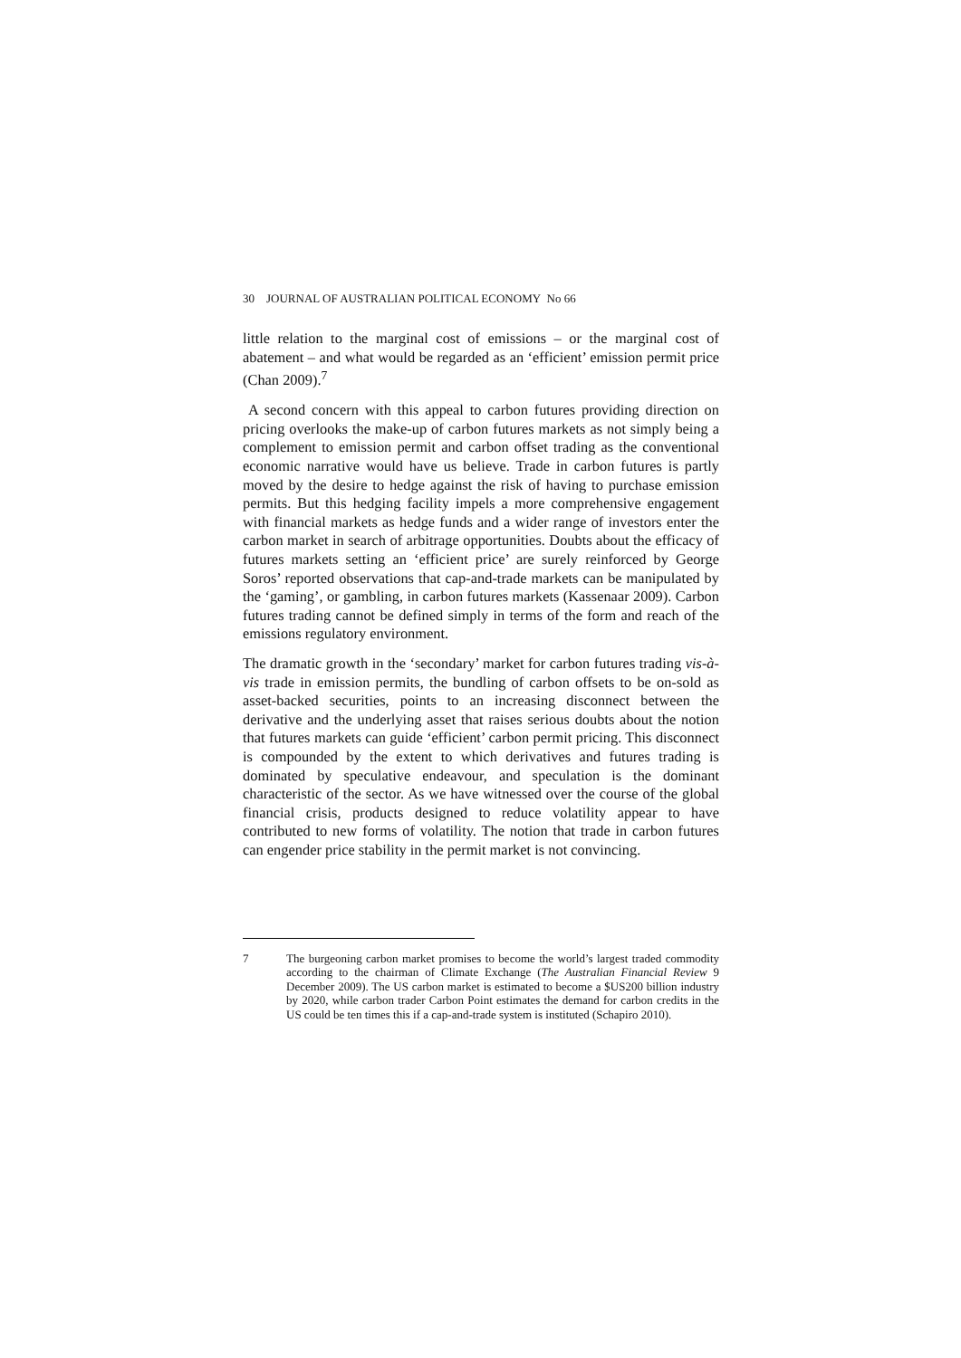30 JOURNAL OF AUSTRALIAN POLITICAL ECONOMY No 66
little relation to the marginal cost of emissions – or the marginal cost of abatement – and what would be regarded as an ‘efficient’ emission permit price (Chan 2009).<sup>7</sup>
A second concern with this appeal to carbon futures providing direction on pricing overlooks the make-up of carbon futures markets as not simply being a complement to emission permit and carbon offset trading as the conventional economic narrative would have us believe. Trade in carbon futures is partly moved by the desire to hedge against the risk of having to purchase emission permits. But this hedging facility impels a more comprehensive engagement with financial markets as hedge funds and a wider range of investors enter the carbon market in search of arbitrage opportunities. Doubts about the efficacy of futures markets setting an ‘efficient price’ are surely reinforced by George Soros’ reported observations that cap-and-trade markets can be manipulated by the ‘gaming’, or gambling, in carbon futures markets (Kassenaar 2009). Carbon futures trading cannot be defined simply in terms of the form and reach of the emissions regulatory environment.
The dramatic growth in the ‘secondary’ market for carbon futures trading vis-à-vis trade in emission permits, the bundling of carbon offsets to be on-sold as asset-backed securities, points to an increasing disconnect between the derivative and the underlying asset that raises serious doubts about the notion that futures markets can guide ‘efficient’ carbon permit pricing. This disconnect is compounded by the extent to which derivatives and futures trading is dominated by speculative endeavour, and speculation is the dominant characteristic of the sector. As we have witnessed over the course of the global financial crisis, products designed to reduce volatility appear to have contributed to new forms of volatility. The notion that trade in carbon futures can engender price stability in the permit market is not convincing.
7 The burgeoning carbon market promises to become the world’s largest traded commodity according to the chairman of Climate Exchange (The Australian Financial Review 9 December 2009). The US carbon market is estimated to become a $US200 billion industry by 2020, while carbon trader Carbon Point estimates the demand for carbon credits in the US could be ten times this if a cap-and-trade system is instituted (Schapiro 2010).